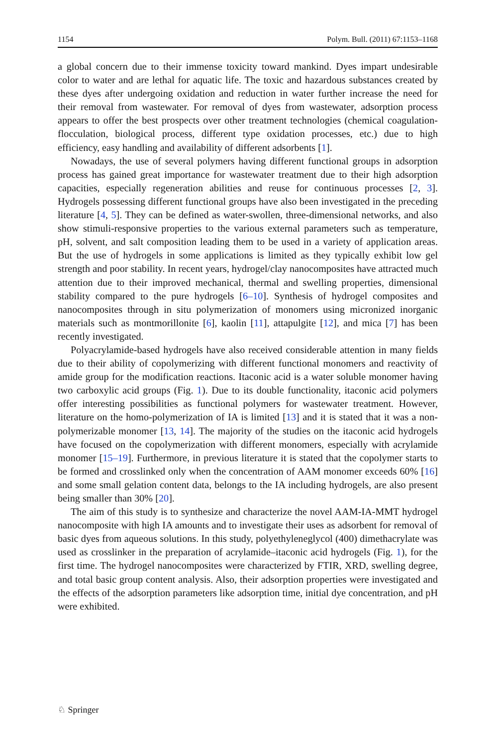1154 Polym. Bull. (2011) 67:1153–1168
a global concern due to their immense toxicity toward mankind. Dyes impart undesirable color to water and are lethal for aquatic life. The toxic and hazardous substances created by these dyes after undergoing oxidation and reduction in water further increase the need for their removal from wastewater. For removal of dyes from wastewater, adsorption process appears to offer the best prospects over other treatment technologies (chemical coagulation-flocculation, biological process, different type oxidation processes, etc.) due to high efficiency, easy handling and availability of different adsorbents [1].
Nowadays, the use of several polymers having different functional groups in adsorption process has gained great importance for wastewater treatment due to their high adsorption capacities, especially regeneration abilities and reuse for continuous processes [2, 3]. Hydrogels possessing different functional groups have also been investigated in the preceding literature [4, 5]. They can be defined as water-swollen, three-dimensional networks, and also show stimuli-responsive properties to the various external parameters such as temperature, pH, solvent, and salt composition leading them to be used in a variety of application areas. But the use of hydrogels in some applications is limited as they typically exhibit low gel strength and poor stability. In recent years, hydrogel/clay nanocomposites have attracted much attention due to their improved mechanical, thermal and swelling properties, dimensional stability compared to the pure hydrogels [6–10]. Synthesis of hydrogel composites and nanocomposites through in situ polymerization of monomers using micronized inorganic materials such as montmorillonite [6], kaolin [11], attapulgite [12], and mica [7] has been recently investigated.
Polyacrylamide-based hydrogels have also received considerable attention in many fields due to their ability of copolymerizing with different functional monomers and reactivity of amide group for the modification reactions. Itaconic acid is a water soluble monomer having two carboxylic acid groups (Fig. 1). Due to its double functionality, itaconic acid polymers offer interesting possibilities as functional polymers for wastewater treatment. However, literature on the homo-polymerization of IA is limited [13] and it is stated that it was a non-polymerizable monomer [13, 14]. The majority of the studies on the itaconic acid hydrogels have focused on the copolymerization with different monomers, especially with acrylamide monomer [15–19]. Furthermore, in previous literature it is stated that the copolymer starts to be formed and crosslinked only when the concentration of AAM monomer exceeds 60% [16] and some small gelation content data, belongs to the IA including hydrogels, are also present being smaller than 30% [20].
The aim of this study is to synthesize and characterize the novel AAM-IA-MMT hydrogel nanocomposite with high IA amounts and to investigate their uses as adsorbent for removal of basic dyes from aqueous solutions. In this study, polyethyleneglycol (400) dimethacrylate was used as crosslinker in the preparation of acrylamide–itaconic acid hydrogels (Fig. 1), for the first time. The hydrogel nanocomposites were characterized by FTIR, XRD, swelling degree, and total basic group content analysis. Also, their adsorption properties were investigated and the effects of the adsorption parameters like adsorption time, initial dye concentration, and pH were exhibited.
♘ Springer